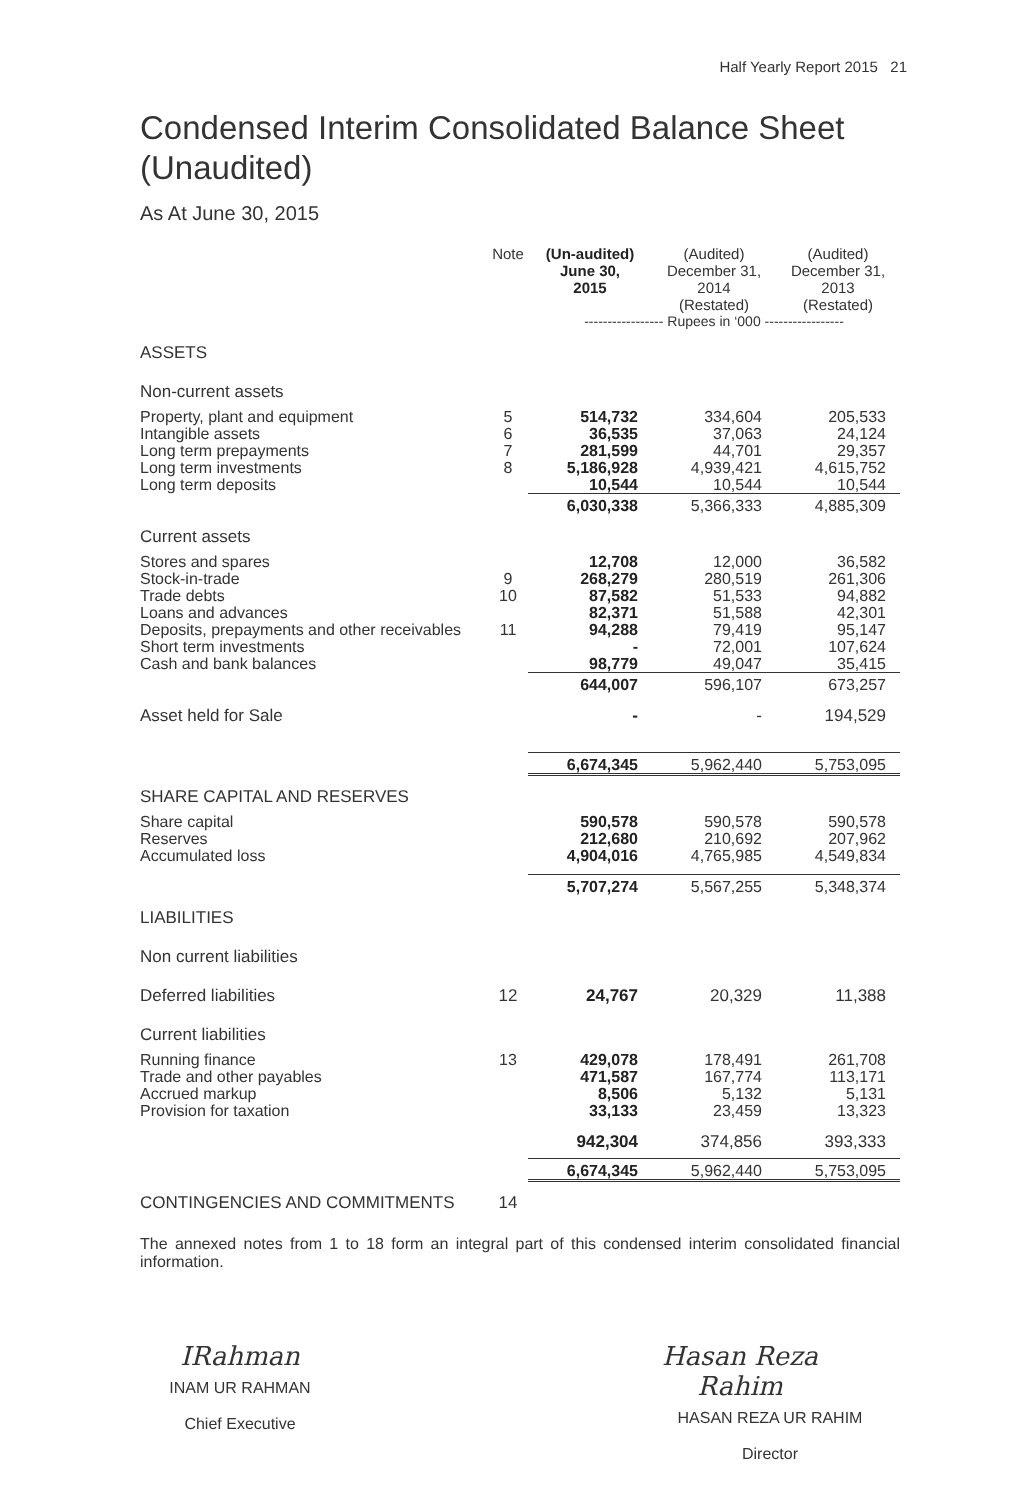Half Yearly Report 2015 21
Condensed Interim Consolidated Balance Sheet (Unaudited)
As At June 30, 2015
| | Note | (Un-audited) June 30, 2015 | (Audited) December 31, 2014 (Restated) | (Audited) December 31, 2013 (Restated) |
| --- | --- | --- | --- | --- |
| | | ----------------- Rupees in ‘000 ----------------- | | |
| ASSETS | | | | |
| Non-current assets | | | | |
| Property, plant and equipment | 5 | 514,732 | 334,604 | 205,533 |
| Intangible assets | 6 | 36,535 | 37,063 | 24,124 |
| Long term prepayments | 7 | 281,599 | 44,701 | 29,357 |
| Long term investments | 8 | 5,186,928 | 4,939,421 | 4,615,752 |
| Long term deposits | | 10,544 | 10,544 | 10,544 |
| | | 6,030,338 | 5,366,333 | 4,885,309 |
| Current assets | | | | |
| Stores and spares | | 12,708 | 12,000 | 36,582 |
| Stock-in-trade | 9 | 268,279 | 280,519 | 261,306 |
| Trade debts | 10 | 87,582 | 51,533 | 94,882 |
| Loans and advances | | 82,371 | 51,588 | 42,301 |
| Deposits, prepayments and other receivables | 11 | 94,288 | 79,419 | 95,147 |
| Short term investments | | - | 72,001 | 107,624 |
| Cash and bank balances | | 98,779 | 49,047 | 35,415 |
| | | 644,007 | 596,107 | 673,257 |
| Asset held for Sale | | - | - | 194,529 |
| | | 6,674,345 | 5,962,440 | 5,753,095 |
| SHARE CAPITAL AND RESERVES | | | | |
| Share capital | | 590,578 | 590,578 | 590,578 |
| Reserves | | 212,680 | 210,692 | 207,962 |
| Accumulated loss | | 4,904,016 | 4,765,985 | 4,549,834 |
| | | 5,707,274 | 5,567,255 | 5,348,374 |
| LIABILITIES | | | | |
| Non current liabilities | | | | |
| Deferred liabilities | 12 | 24,767 | 20,329 | 11,388 |
| Current liabilities | | | | |
| Running finance | 13 | 429,078 | 178,491 | 261,708 |
| Trade and other payables | | 471,587 | 167,774 | 113,171 |
| Accrued markup | | 8,506 | 5,132 | 5,131 |
| Provision for taxation | | 33,133 | 23,459 | 13,323 |
| | | 942,304 | 374,856 | 393,333 |
| | | 6,674,345 | 5,962,440 | 5,753,095 |
| CONTINGENCIES AND COMMITMENTS | 14 | | | |
The annexed notes from 1 to 18 form an integral part of this condensed interim consolidated financial information.
IRahman
INAM UR RAHMAN
Chief Executive
Hasan Reza Rahim
HASAN REZA UR RAHIM
Director